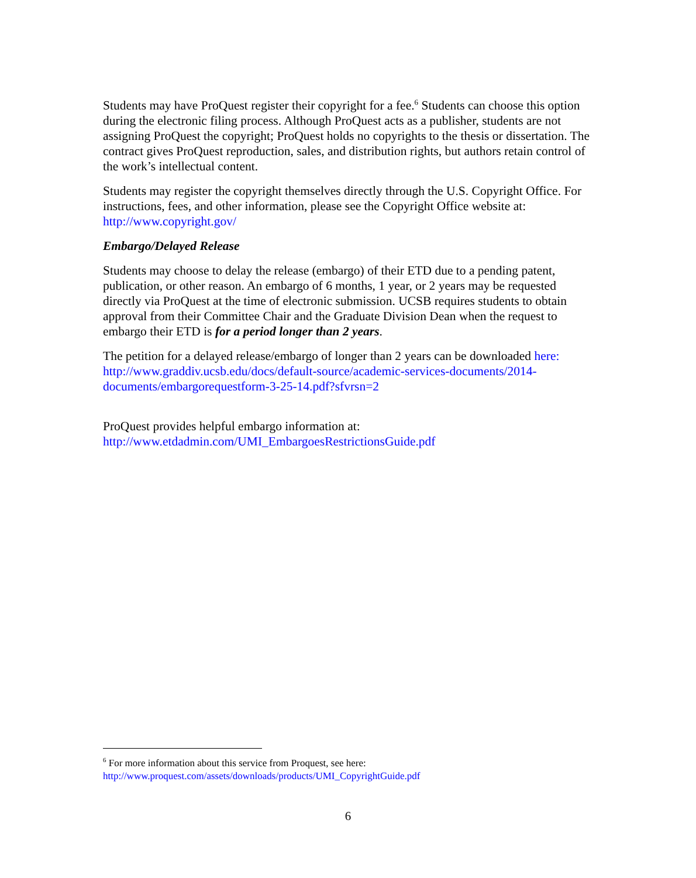Students may have ProQuest register their copyright for a fee.<sup>6</sup> Students can choose this option during the electronic filing process. Although ProQuest acts as a publisher, students are not assigning ProQuest the copyright; ProQuest holds no copyrights to the thesis or dissertation. The contract gives ProQuest reproduction, sales, and distribution rights, but authors retain control of the work’s intellectual content.
Students may register the copyright themselves directly through the U.S. Copyright Office. For instructions, fees, and other information, please see the Copyright Office website at: http://www.copyright.gov/
Embargo/Delayed Release
Students may choose to delay the release (embargo) of their ETD due to a pending patent, publication, or other reason. An embargo of 6 months, 1 year, or 2 years may be requested directly via ProQuest at the time of electronic submission. UCSB requires students to obtain approval from their Committee Chair and the Graduate Division Dean when the request to embargo their ETD is for a period longer than 2 years.
The petition for a delayed release/embargo of longer than 2 years can be downloaded here: http://www.graddiv.ucsb.edu/docs/default-source/academic-services-documents/2014-documents/embargorequestform-3-25-14.pdf?sfvrsn=2
ProQuest provides helpful embargo information at:
http://www.etdadmin.com/UMI_EmbargoesRestrictionsGuide.pdf
<sup>6</sup> For more information about this service from Proquest, see here:
http://www.proquest.com/assets/downloads/products/UMI_CopyrightGuide.pdf
6